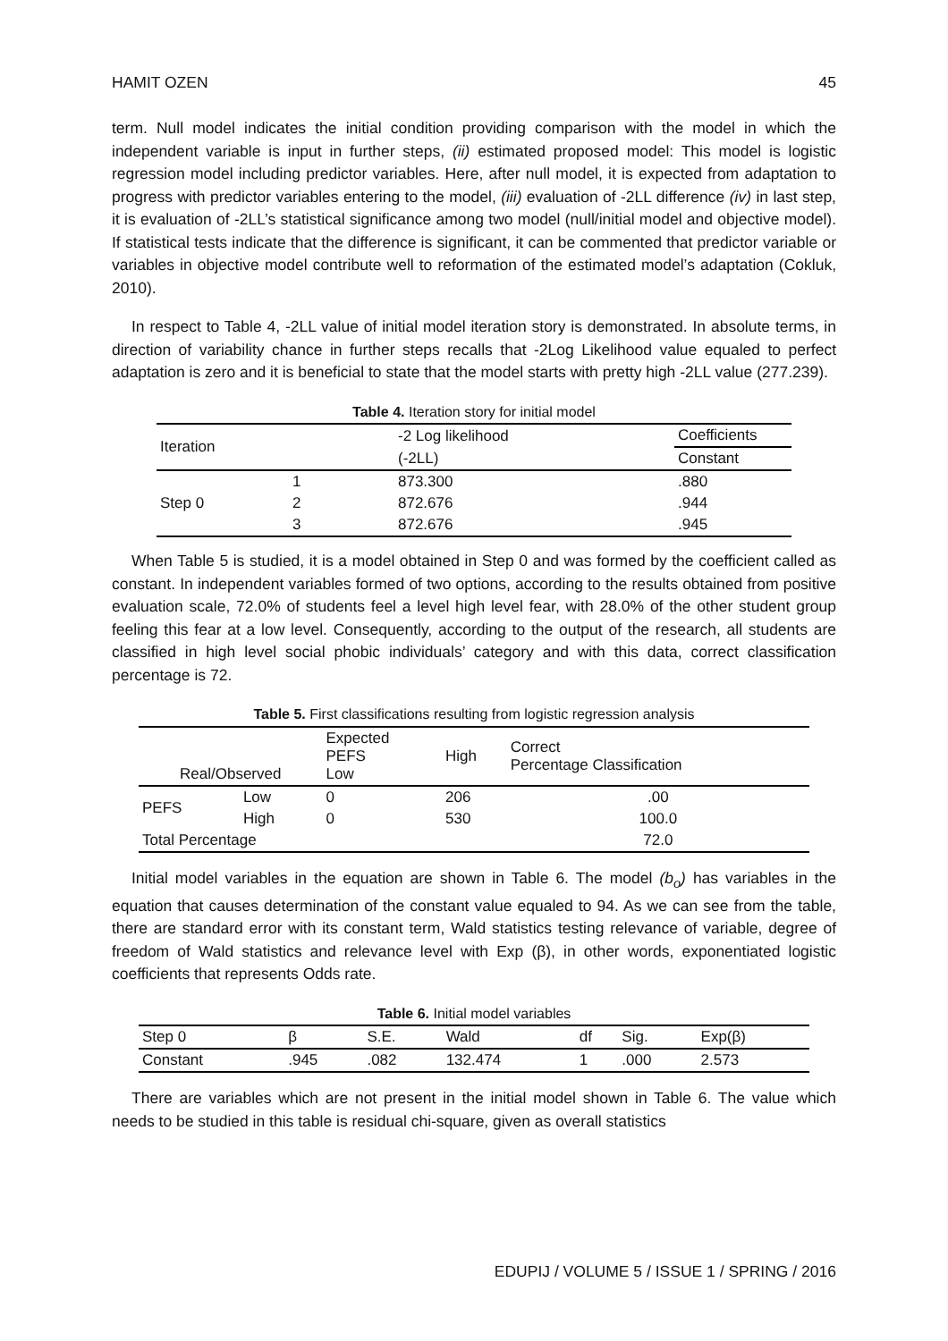HAMIT OZEN 45
term. Null model indicates the initial condition providing comparison with the model in which the independent variable is input in further steps, (ii) estimated proposed model: This model is logistic regression model including predictor variables. Here, after null model, it is expected from adaptation to progress with predictor variables entering to the model, (iii) evaluation of -2LL difference (iv) in last step, it is evaluation of -2LL’s statistical significance among two model (null/initial model and objective model). If statistical tests indicate that the difference is significant, it can be commented that predictor variable or variables in objective model contribute well to reformation of the estimated model’s adaptation (Cokluk, 2010).
In respect to Table 4, -2LL value of initial model iteration story is demonstrated. In absolute terms, in direction of variability chance in further steps recalls that -2Log Likelihood value equaled to perfect adaptation is zero and it is beneficial to state that the model starts with pretty high -2LL value (277.239).
Table 4. Iteration story for initial model
| Iteration | | -2 Log likelihood | Coefficients |
| --- | --- | --- | --- |
| | | (-2LL) | Constant |
| Step 0 | 1 | 873.300 | .880 |
| | 2 | 872.676 | .944 |
| | 3 | 872.676 | .945 |
When Table 5 is studied, it is a model obtained in Step 0 and was formed by the coefficient called as constant. In independent variables formed of two options, according to the results obtained from positive evaluation scale, 72.0% of students feel a level high level fear, with 28.0% of the other student group feeling this fear at a low level. Consequently, according to the output of the research, all students are classified in high level social phobic individuals’ category and with this data, correct classification percentage is 72.
Table 5. First classifications resulting from logistic regression analysis
| Real/Observed | | Expected PEFS Low | High | Correct Percentage Classification |
| --- | --- | --- | --- | --- |
| PEFS | Low | 0 | 206 | .00 |
| | High | 0 | 530 | 100.0 |
| Total Percentage | | | | 72.0 |
Initial model variables in the equation are shown in Table 6. The model (b<sub>o</sub>) has variables in the equation that causes determination of the constant value equaled to 94. As we can see from the table, there are standard error with its constant term, Wald statistics testing relevance of variable, degree of freedom of Wald statistics and relevance level with Exp (β), in other words, exponentiated logistic coefficients that represents Odds rate.
Table 6. Initial model variables
| Step 0 | β | S.E. | Wald | df | Sig. | Exp(β) |
| --- | --- | --- | --- | --- | --- | --- |
| Constant | .945 | .082 | 132.474 | 1 | .000 | 2.573 |
There are variables which are not present in the initial model shown in Table 6. The value which needs to be studied in this table is residual chi-square, given as overall statistics
EDUPIJ / VOLUME 5 / ISSUE 1 / SPRING / 2016